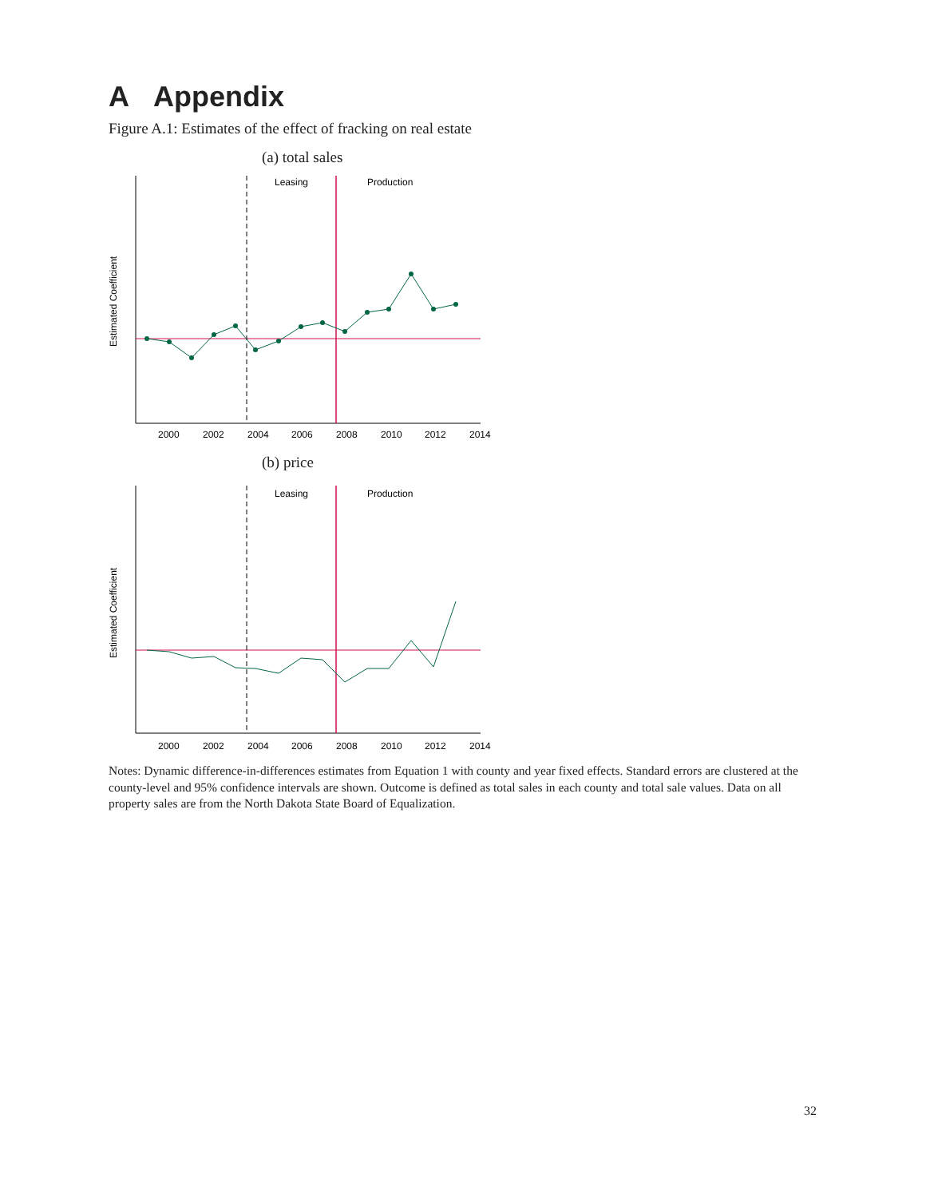A Appendix
Figure A.1: Estimates of the effect of fracking on real estate
(a) total sales
Leasing
Production
2000
2002
2004
2006
2008
2010
2012
2014
Estimated Coefficient
(b) price
Leasing
Production
2000
2002
2004
2006
2008
2010
2012
2014
Estimated Coefficient
Notes: Dynamic difference-in-differences estimates from Equation 1 with county and year fixed effects. Standard errors are clustered at the county-level and 95% confidence intervals are shown. Outcome is defined as total sales in each county and total sale values. Data on all property sales are from the North Dakota State Board of Equalization.
32